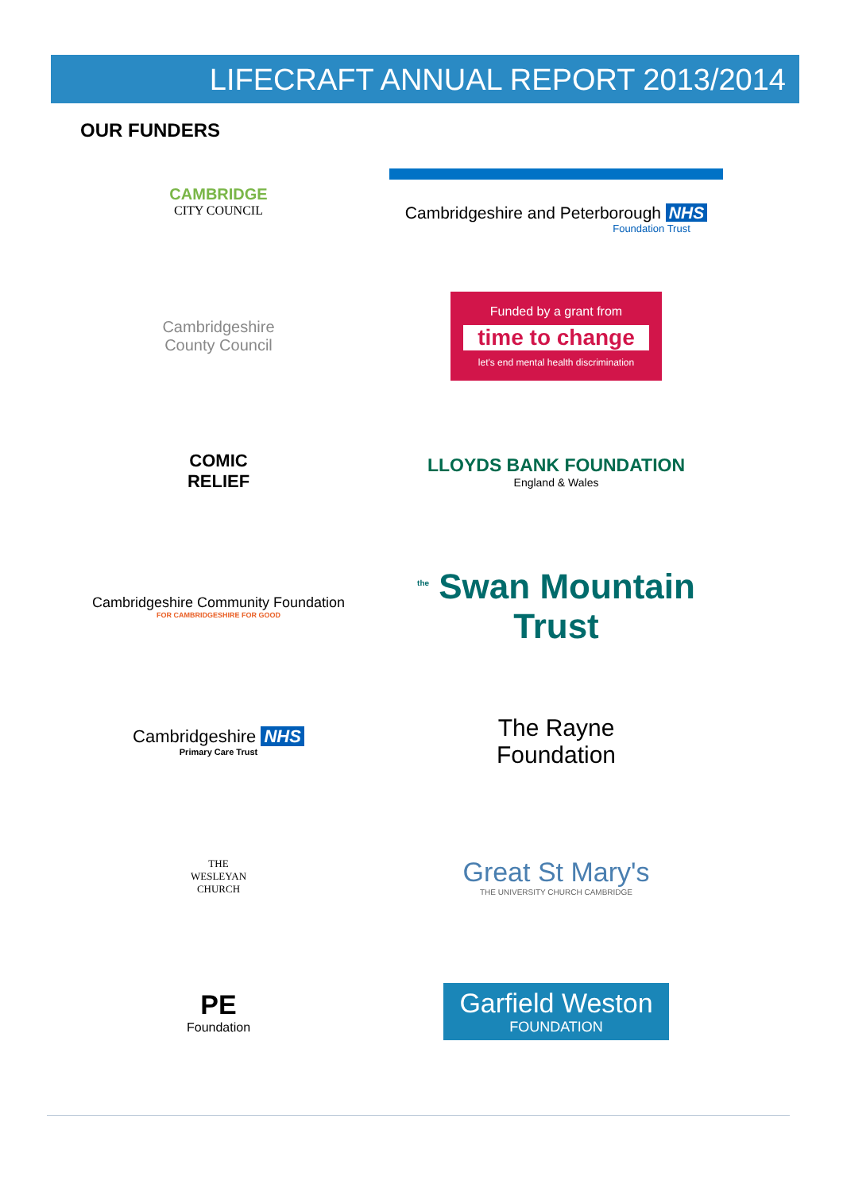LIFECRAFT ANNUAL REPORT 2013/2014
OUR FUNDERS
CAMBRIDGE
CITY COUNCIL
Cambridgeshire and Peterborough NHS
Foundation Trust
Cambridgeshire
County Council
Funded by a grant from
time to change
let's end mental health discrimination
COMIC
RELIEF
LLOYDS BANK FOUNDATION
England & Wales
Cambridgeshire Community Foundation
FOR CAMBRIDGESHIRE FOR GOOD
<sup>the</sup> Swan Mountain Trust
Cambridgeshire NHS
Primary Care Trust
The Rayne
Foundation
THE
WESLEYAN
CHURCH
Great St Mary's
THE UNIVERSITY CHURCH CAMBRIDGE
PE
Foundation
Garfield Weston
FOUNDATION